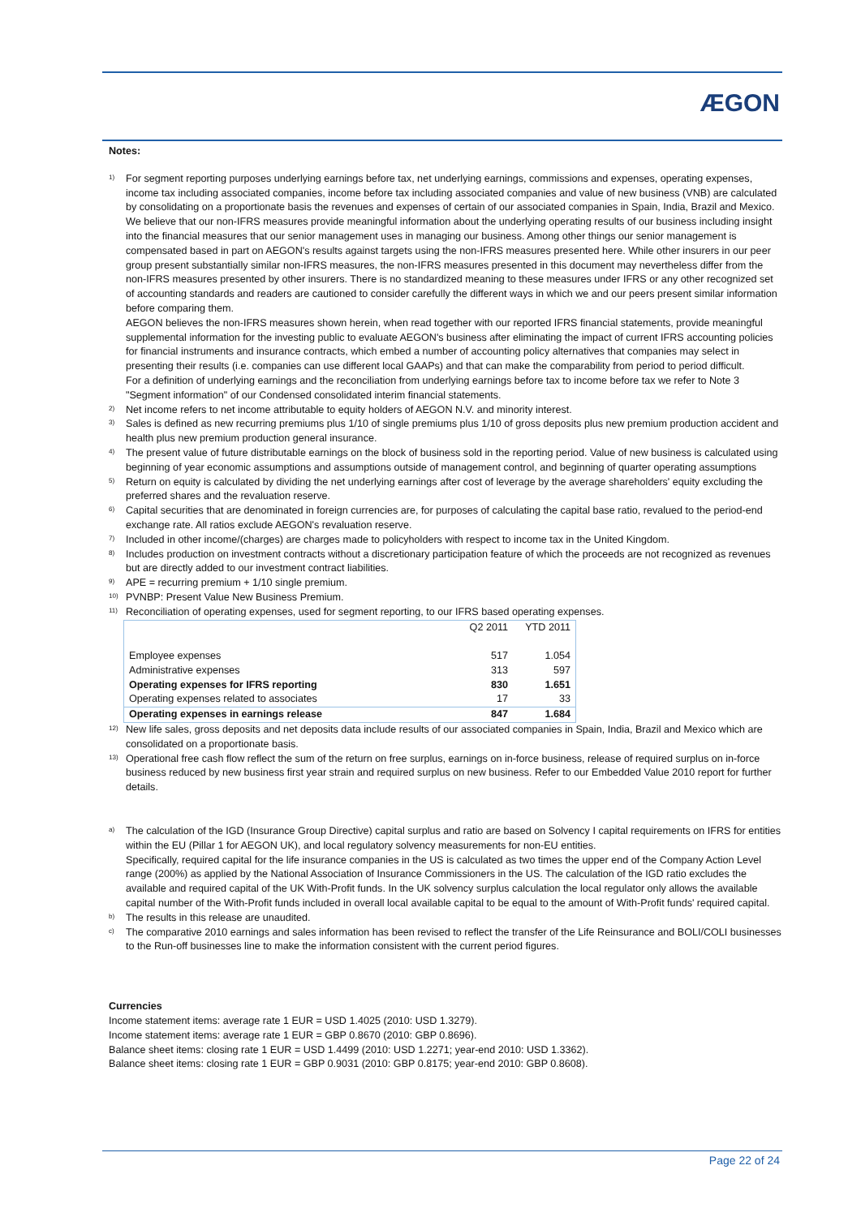ÆGON
Notes:
<sup>1)</sup>
For segment reporting purposes underlying earnings before tax, net underlying earnings, commissions and expenses, operating expenses, income tax including associated companies, income before tax including associated companies and value of new business (VNB) are calculated by consolidating on a proportionate basis the revenues and expenses of certain of our associated companies in Spain, India, Brazil and Mexico. We believe that our non-IFRS measures provide meaningful information about the underlying operating results of our business including insight into the financial measures that our senior management uses in managing our business. Among other things our senior management is compensated based in part on AEGON's results against targets using the non-IFRS measures presented here. While other insurers in our peer group present substantially similar non-IFRS measures, the non-IFRS measures presented in this document may nevertheless differ from the non-IFRS measures presented by other insurers. There is no standardized meaning to these measures under IFRS or any other recognized set of accounting standards and readers are cautioned to consider carefully the different ways in which we and our peers present similar information before comparing them.
AEGON believes the non-IFRS measures shown herein, when read together with our reported IFRS financial statements, provide meaningful supplemental information for the investing public to evaluate AEGON's business after eliminating the impact of current IFRS accounting policies for financial instruments and insurance contracts, which embed a number of accounting policy alternatives that companies may select in presenting their results (i.e. companies can use different local GAAPs) and that can make the comparability from period to period difficult.
For a definition of underlying earnings and the reconciliation from underlying earnings before tax to income before tax we refer to Note 3 "Segment information" of our Condensed consolidated interim financial statements.
<sup>2)</sup>
Net income refers to net income attributable to equity holders of AEGON N.V. and minority interest.
<sup>3)</sup>
Sales is defined as new recurring premiums plus 1/10 of single premiums plus 1/10 of gross deposits plus new premium production accident and health plus new premium production general insurance.
<sup>4)</sup>
The present value of future distributable earnings on the block of business sold in the reporting period. Value of new business is calculated using beginning of year economic assumptions and assumptions outside of management control, and beginning of quarter operating assumptions
<sup>5)</sup>
Return on equity is calculated by dividing the net underlying earnings after cost of leverage by the average shareholders' equity excluding the preferred shares and the revaluation reserve.
<sup>6)</sup>
Capital securities that are denominated in foreign currencies are, for purposes of calculating the capital base ratio, revalued to the period-end exchange rate. All ratios exclude AEGON's revaluation reserve.
<sup>7)</sup>
Included in other income/(charges) are charges made to policyholders with respect to income tax in the United Kingdom.
<sup>8)</sup>
Includes production on investment contracts without a discretionary participation feature of which the proceeds are not recognized as revenues but are directly added to our investment contract liabilities.
<sup>9)</sup>
APE = recurring premium + 1/10 single premium.
<sup>10)</sup>
PVNBP: Present Value New Business Premium.
<sup>11)</sup>
Reconciliation of operating expenses, used for segment reporting, to our IFRS based operating expenses.
| | Q2 2011 | YTD 2011 |
| Employee expenses | 517 | 1.054 |
| Administrative expenses | 313 | 597 |
| Operating expenses for IFRS reporting | 830 | 1.651 |
| Operating expenses related to associates | 17 | 33 |
| Operating expenses in earnings release | 847 | 1.684 |
<sup>12)</sup>
New life sales, gross deposits and net deposits data include results of our associated companies in Spain, India, Brazil and Mexico which are consolidated on a proportionate basis.
<sup>13)</sup>
Operational free cash flow reflect the sum of the return on free surplus, earnings on in-force business, release of required surplus on in-force business reduced by new business first year strain and required surplus on new business. Refer to our Embedded Value 2010 report for further details.
<sup>a)</sup>
The calculation of the IGD (Insurance Group Directive) capital surplus and ratio are based on Solvency I capital requirements on IFRS for entities within the EU (Pillar 1 for AEGON UK), and local regulatory solvency measurements for non-EU entities.
Specifically, required capital for the life insurance companies in the US is calculated as two times the upper end of the Company Action Level range (200%) as applied by the National Association of Insurance Commissioners in the US. The calculation of the IGD ratio excludes the available and required capital of the UK With-Profit funds. In the UK solvency surplus calculation the local regulator only allows the available capital number of the With-Profit funds included in overall local available capital to be equal to the amount of With-Profit funds' required capital.
<sup>b)</sup>
The results in this release are unaudited.
<sup>c)</sup>
The comparative 2010 earnings and sales information has been revised to reflect the transfer of the Life Reinsurance and BOLI/COLI businesses to the Run-off businesses line to make the information consistent with the current period figures.
Currencies
Income statement items: average rate 1 EUR = USD 1.4025 (2010: USD 1.3279).
Income statement items: average rate 1 EUR = GBP 0.8670 (2010: GBP 0.8696).
Balance sheet items: closing rate 1 EUR = USD 1.4499 (2010: USD 1.2271; year-end 2010: USD 1.3362).
Balance sheet items: closing rate 1 EUR = GBP 0.9031 (2010: GBP 0.8175; year-end 2010: GBP 0.8608).
Page 22 of 24